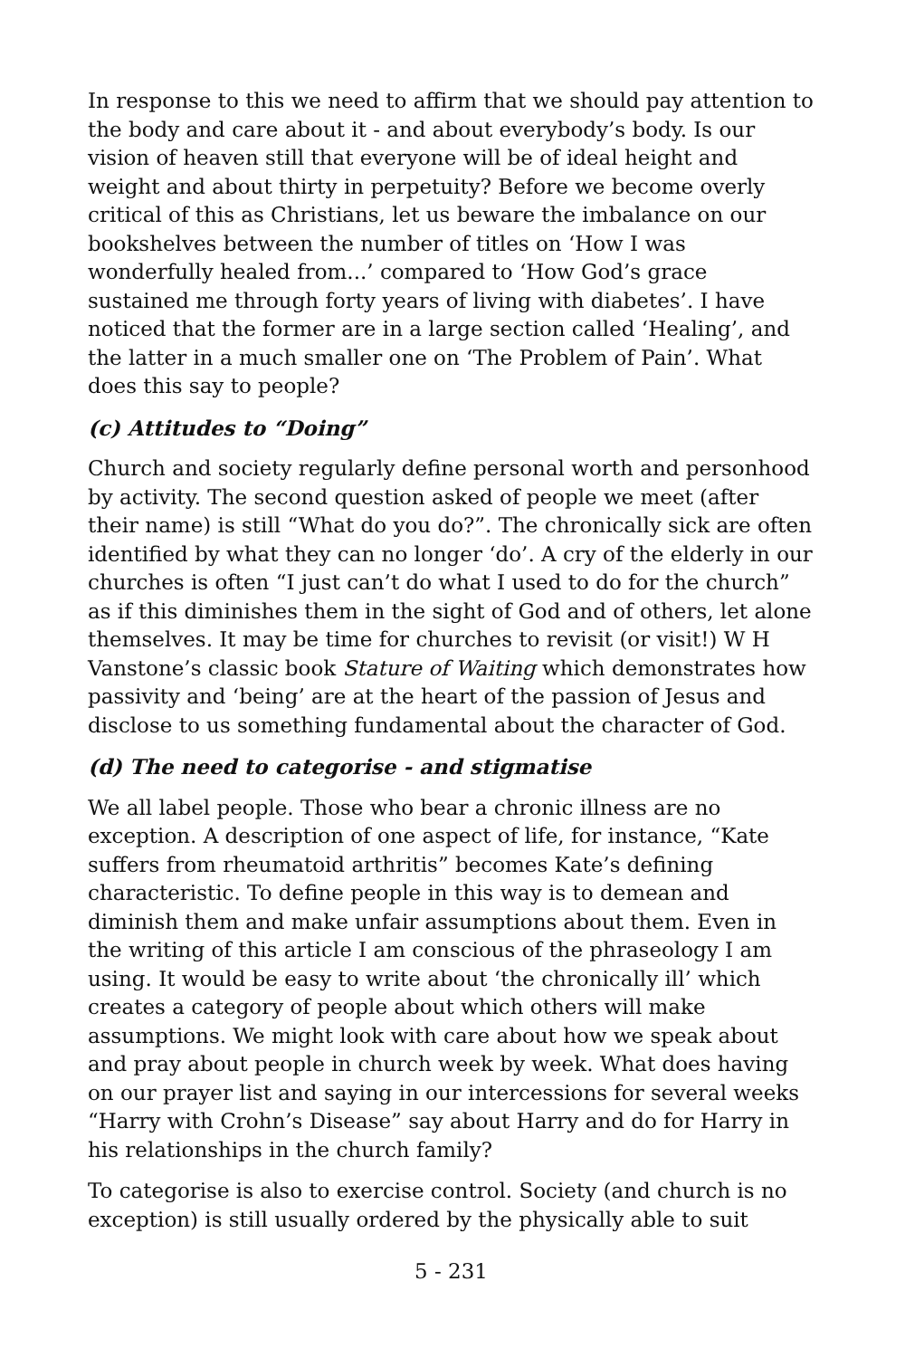In response to this we need to affirm that we should pay attention to the body and care about it - and about everybody’s body. Is our vision of heaven still that everyone will be of ideal height and weight and about thirty in perpetuity? Before we become overly critical of this as Christians, let us beware the imbalance on our bookshelves between the number of titles on ‘How I was wonderfully healed from...’ compared to ‘How God’s grace sustained me through forty years of living with diabetes’. I have noticed that the former are in a large section called ‘Healing’, and the latter in a much smaller one on ‘The Problem of Pain’. What does this say to people?
(c) Attitudes to “Doing”
Church and society regularly define personal worth and personhood by activity. The second question asked of people we meet (after their name) is still “What do you do?”. The chronically sick are often identified by what they can no longer ‘do’. A cry of the elderly in our churches is often “I just can’t do what I used to do for the church” as if this diminishes them in the sight of God and of others, let alone themselves. It may be time for churches to revisit (or visit!) W H Vanstone’s classic book Stature of Waiting which demonstrates how passivity and ‘being’ are at the heart of the passion of Jesus and disclose to us something fundamental about the character of God.
(d) The need to categorise - and stigmatise
We all label people. Those who bear a chronic illness are no exception. A description of one aspect of life, for instance, “Kate suffers from rheumatoid arthritis” becomes Kate’s defining characteristic. To define people in this way is to demean and diminish them and make unfair assumptions about them. Even in the writing of this article I am conscious of the phraseology I am using. It would be easy to write about ‘the chronically ill’ which creates a category of people about which others will make assumptions. We might look with care about how we speak about and pray about people in church week by week. What does having on our prayer list and saying in our intercessions for several weeks “Harry with Crohn’s Disease” say about Harry and do for Harry in his relationships in the church family?
To categorise is also to exercise control. Society (and church is no exception) is still usually ordered by the physically able to suit
5 - 231